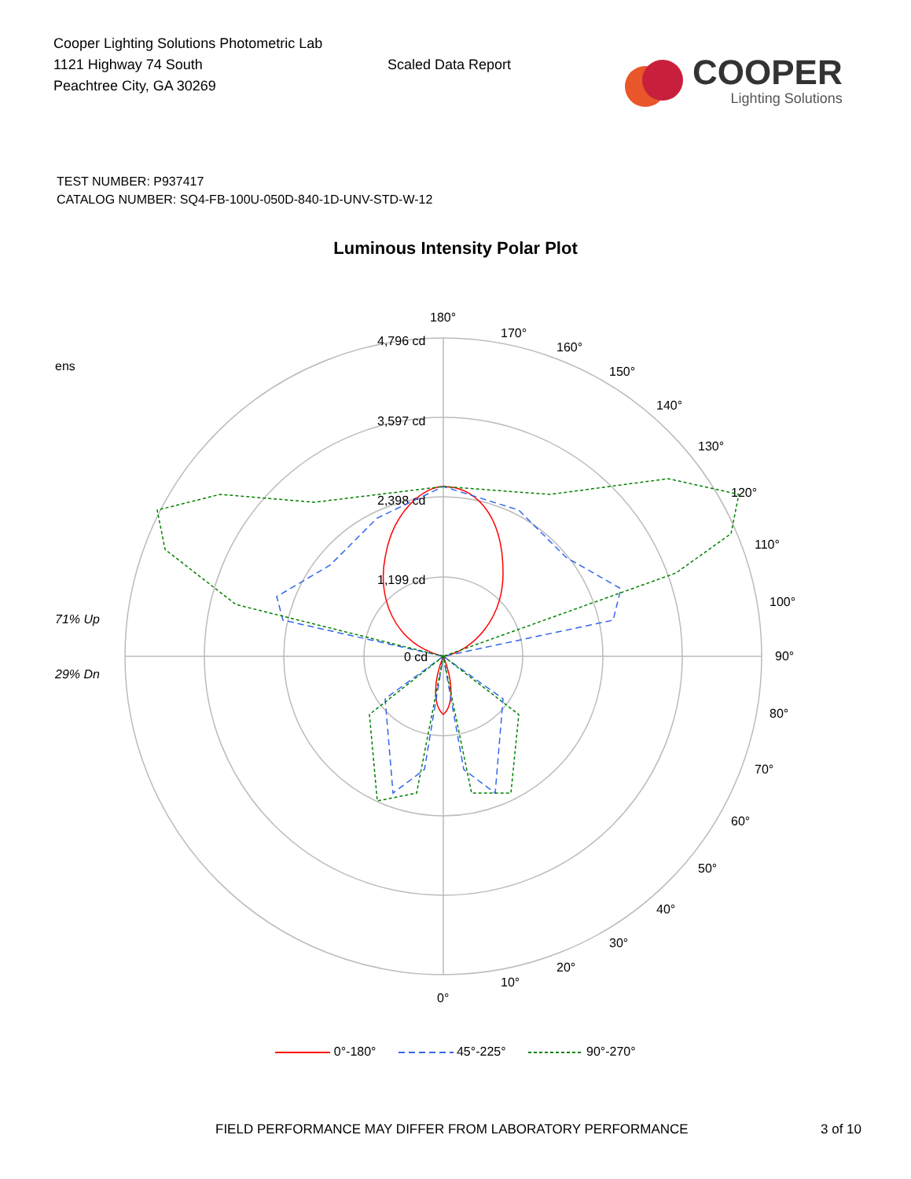Cooper Lighting Solutions Photometric Lab
1121 Highway 74 South
Peachtree City, GA 30269
Scaled Data Report
COOPER
Lighting Solutions
TEST NUMBER: P937417
CATALOG NUMBER: SQ4-FB-100U-050D-840-1D-UNV-STD-W-12
Luminous Intensity Polar Plot
ens
71% Up
29% Dn
4,796 cd
3,597 cd
2,398 cd
1,199 cd
0 cd
180°
170°
160°
150°
140°
130°
120°
110°
100°
90°
80°
70°
60°
50°
40°
30°
20°
10°
0°
0°-180° 45°-225° 90°-270°
FIELD PERFORMANCE MAY DIFFER FROM LABORATORY PERFORMANCE 3 of 10